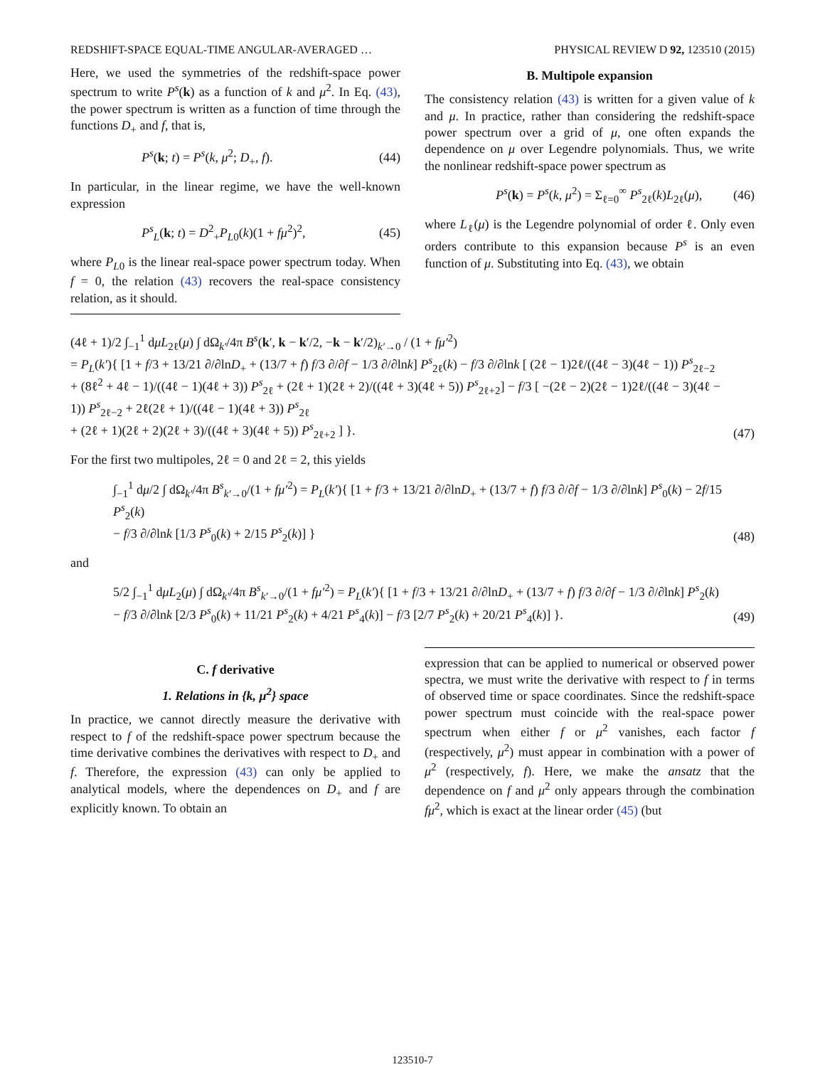REDSHIFT-SPACE EQUAL-TIME ANGULAR-AVERAGED … PHYSICAL REVIEW D 92, 123510 (2015)
Here, we used the symmetries of the redshift-space power spectrum to write P<sup>s</sup>(k) as a function of k and μ<sup>2</sup>. In Eq. (43), the power spectrum is written as a function of time through the functions D<sub>+</sub> and f, that is,
P<sup>s</sup>(k; t) = P<sup>s</sup>(k, μ<sup>2</sup>; D<sub>+</sub>, f). (44)
In particular, in the linear regime, we have the well-known expression
P<sup>s</sup><sub>L</sub>(k; t) = D<sup>2</sup><sub>+</sub>P<sub>L0</sub>(k)(1 + fμ<sup>2</sup>)<sup>2</sup>, (45)
where P<sub>L0</sub> is the linear real-space power spectrum today. When f = 0, the relation (43) recovers the real-space consistency relation, as it should.
B. Multipole expansion
The consistency relation (43) is written for a given value of k and μ. In practice, rather than considering the redshift-space power spectrum over a grid of μ, one often expands the dependence on μ over Legendre polynomials. Thus, we write the nonlinear redshift-space power spectrum as
P<sup>s</sup>(k) = P<sup>s</sup>(k, μ<sup>2</sup>) = Σ<sub>ℓ=0</sub><sup>∞</sup> P<sup>s</sup><sub>2ℓ</sub>(k)L<sub>2ℓ</sub>(μ), (46)
where L<sub>ℓ</sub>(μ) is the Legendre polynomial of order ℓ. Only even orders contribute to this expansion because P<sup>s</sup> is an even function of μ. Substituting into Eq. (43), we obtain
(4ℓ + 1)/2 ∫<sub>−1</sub><sup>1</sup> dμL<sub>2ℓ</sub>(μ) ∫ dΩ<sub>k′</sub>/4π B<sup>s</sup>(k′, k − k′/2, −k − k′/2)<sub>k′→0</sub> / (1 + fμ′<sup>2</sup>)
= P<sub>L</sub>(k′){ [1 + f/3 + 13/21 ∂/∂lnD<sub>+</sub> + (13/7 + f) f/3 ∂/∂f − 1/3 ∂/∂lnk] P<sup>s</sup><sub>2ℓ</sub>(k) − f/3 ∂/∂lnk [ (2ℓ − 1)2ℓ/((4ℓ − 3)(4ℓ − 1)) P<sup>s</sup><sub>2ℓ−2</sub>
+ (8ℓ<sup>2</sup> + 4ℓ − 1)/((4ℓ − 1)(4ℓ + 3)) P<sup>s</sup><sub>2ℓ</sub> + (2ℓ + 1)(2ℓ + 2)/((4ℓ + 3)(4ℓ + 5)) P<sup>s</sup><sub>2ℓ+2</sub>] − f/3 [ −(2ℓ − 2)(2ℓ − 1)2ℓ/((4ℓ − 3)(4ℓ − 1)) P<sup>s</sup><sub>2ℓ−2</sub> + 2ℓ(2ℓ + 1)/((4ℓ − 1)(4ℓ + 3)) P<sup>s</sup><sub>2ℓ</sub>
+ (2ℓ + 1)(2ℓ + 2)(2ℓ + 3)/((4ℓ + 3)(4ℓ + 5)) P<sup>s</sup><sub>2ℓ+2</sub> ] }.
(47)
For the first two multipoles, 2ℓ = 0 and 2ℓ = 2, this yields
∫<sub>−1</sub><sup>1</sup> dμ/2 ∫ dΩ<sub>k′</sub>/4π B<sup>s</sup><sub>k′→0</sub>/(1 + fμ′<sup>2</sup>) = P<sub>L</sub>(k′){ [1 + f/3 + 13/21 ∂/∂lnD<sub>+</sub> + (13/7 + f) f/3 ∂/∂f − 1/3 ∂/∂lnk] P<sup>s</sup><sub>0</sub>(k) − 2f/15 P<sup>s</sup><sub>2</sub>(k)
− f/3 ∂/∂lnk [1/3 P<sup>s</sup><sub>0</sub>(k) + 2/15 P<sup>s</sup><sub>2</sub>(k)] }
(48)
and
5/2 ∫<sub>−1</sub><sup>1</sup> dμL<sub>2</sub>(μ) ∫ dΩ<sub>k′</sub>/4π B<sup>s</sup><sub>k′→0</sub>/(1 + fμ′<sup>2</sup>) = P<sub>L</sub>(k′){ [1 + f/3 + 13/21 ∂/∂lnD<sub>+</sub> + (13/7 + f) f/3 ∂/∂f − 1/3 ∂/∂lnk] P<sup>s</sup><sub>2</sub>(k)
− f/3 ∂/∂lnk [2/3 P<sup>s</sup><sub>0</sub>(k) + 11/21 P<sup>s</sup><sub>2</sub>(k) + 4/21 P<sup>s</sup><sub>4</sub>(k)] − f/3 [2/7 P<sup>s</sup><sub>2</sub>(k) + 20/21 P<sup>s</sup><sub>4</sub>(k)] }.
(49)
C. f derivative
1. Relations in {k, μ<sup>2</sup>} space
In practice, we cannot directly measure the derivative with respect to f of the redshift-space power spectrum because the time derivative combines the derivatives with respect to D<sub>+</sub> and f. Therefore, the expression (43) can only be applied to analytical models, where the dependences on D<sub>+</sub> and f are explicitly known. To obtain an
expression that can be applied to numerical or observed power spectra, we must write the derivative with respect to f in terms of observed time or space coordinates. Since the redshift-space power spectrum must coincide with the real-space power spectrum when either f or μ<sup>2</sup> vanishes, each factor f (respectively, μ<sup>2</sup>) must appear in combination with a power of μ<sup>2</sup> (respectively, f). Here, we make the ansatz that the dependence on f and μ<sup>2</sup> only appears through the combination fμ<sup>2</sup>, which is exact at the linear order (45) (but
123510-7